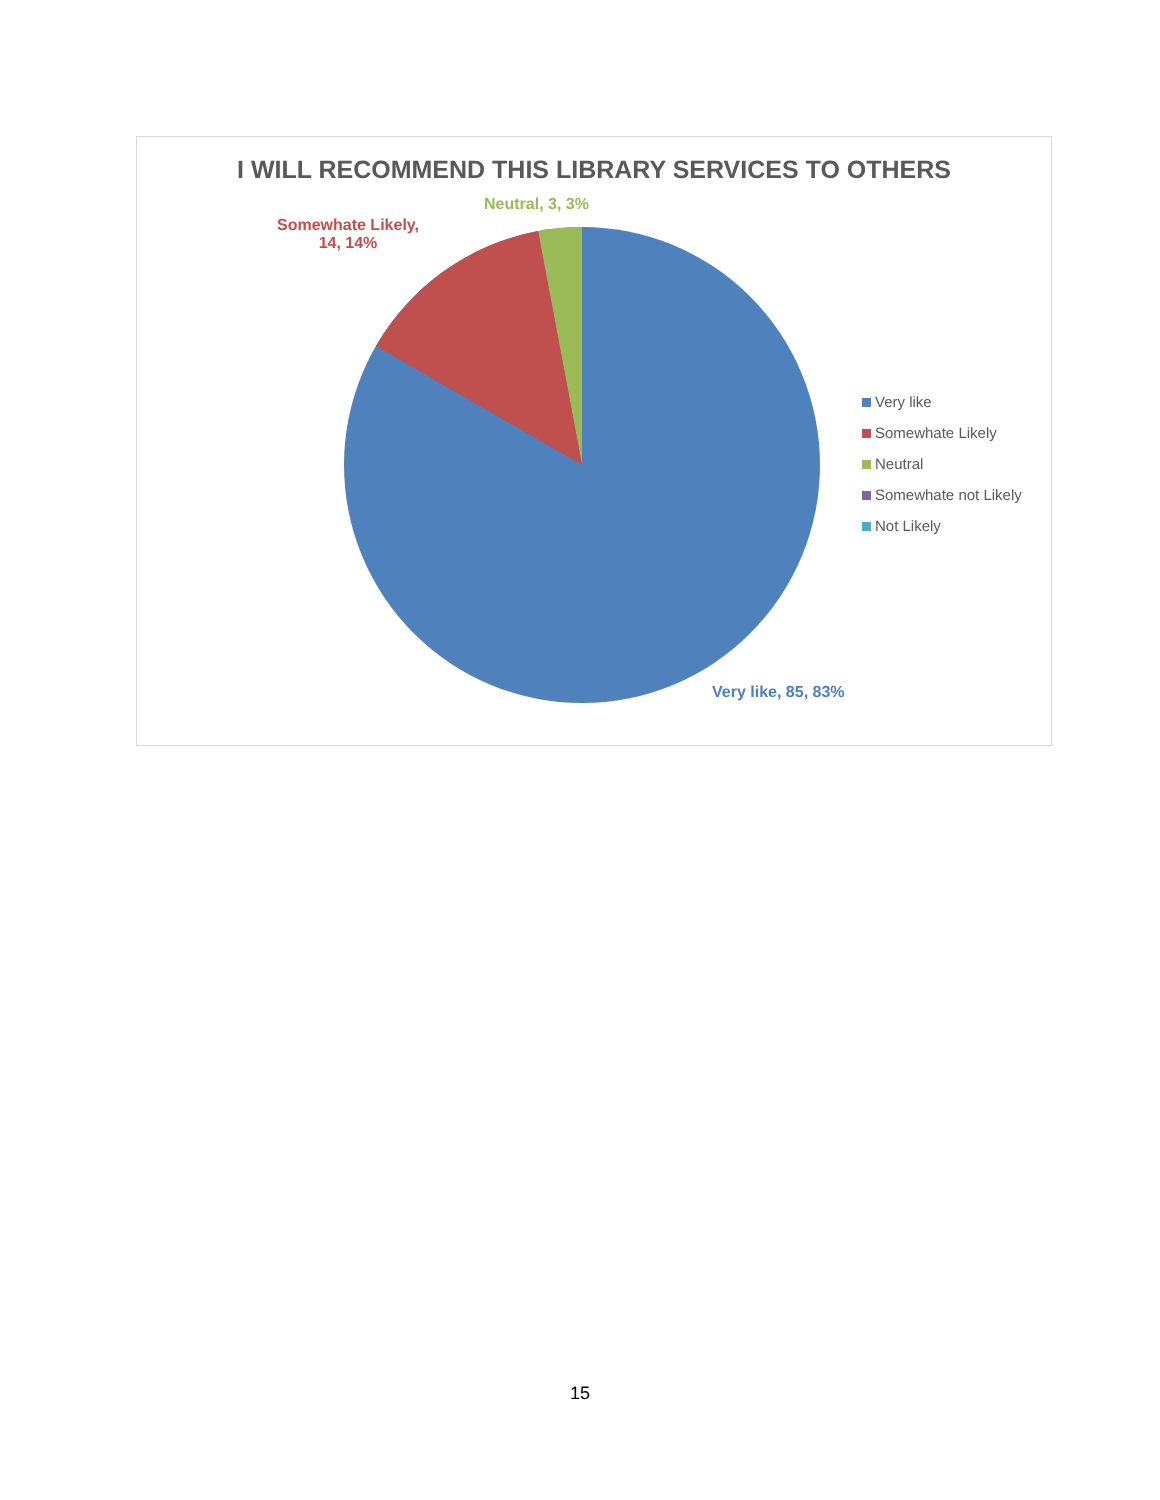I WILL RECOMMEND THIS LIBRARY SERVICES TO OTHERS
Neutral, 3, 3%
Somewhate Likely,
14, 14%
Very like, 85, 83%
Very like
Somewhate Likely
Neutral
Somewhate not Likely
Not Likely
15